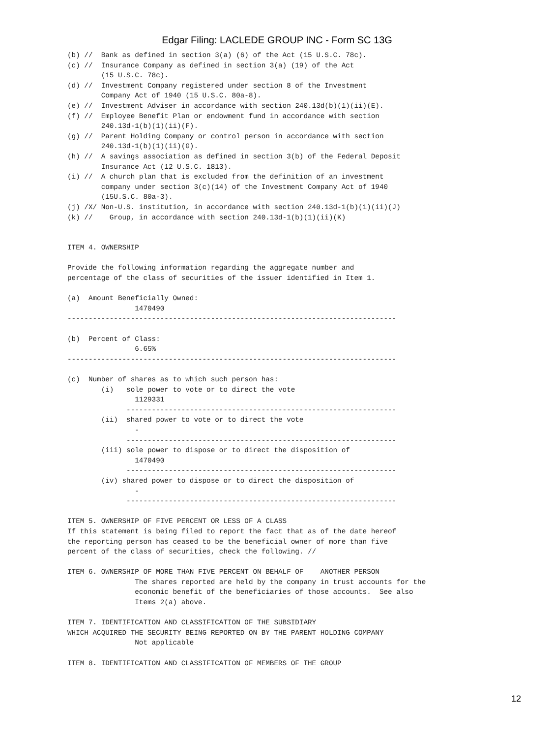Edgar Filing: LACLEDE GROUP INC - Form SC 13G
(b) //  Bank as defined in section 3(a) (6) of the Act (15 U.S.C. 78c).
(c) //  Insurance Company as defined in section 3(a) (19) of the Act
        (15 U.S.C. 78c).
(d) //  Investment Company registered under section 8 of the Investment
        Company Act of 1940 (15 U.S.C. 80a-8).
(e) //  Investment Adviser in accordance with section 240.13d(b)(1)(ii)(E).
(f) //  Employee Benefit Plan or endowment fund in accordance with section
        240.13d-1(b)(1)(ii)(F).
(g) //  Parent Holding Company or control person in accordance with section
        240.13d-1(b)(1)(ii)(G).
(h) //  A savings association as defined in section 3(b) of the Federal Deposit
        Insurance Act (12 U.S.C. 1813).
(i) //  A church plan that is excluded from the definition of an investment
        company under section 3(c)(14) of the Investment Company Act of 1940
        (15U.S.C. 80a-3).
(j) /X/ Non-U.S. institution, in accordance with section 240.13d-1(b)(1)(ii)(J)
(k) //    Group, in accordance with section 240.13d-1(b)(1)(ii)(K)


ITEM 4. OWNERSHIP

Provide the following information regarding the aggregate number and
percentage of the class of securities of the issuer identified in Item 1.

(a)  Amount Beneficially Owned:
                1470490
------------------------------------------------------------------------------

(b)  Percent of Class:
                6.65%
------------------------------------------------------------------------------

(c)  Number of shares as to which such person has:
        (i)   sole power to vote or to direct the vote
                1129331
              ----------------------------------------------------------------
        (ii)  shared power to vote or to direct the vote
                -
              ----------------------------------------------------------------
        (iii) sole power to dispose or to direct the disposition of
                1470490
              ----------------------------------------------------------------
        (iv) shared power to dispose or to direct the disposition of
                -
              ----------------------------------------------------------------

ITEM 5. OWNERSHIP OF FIVE PERCENT OR LESS OF A CLASS
If this statement is being filed to report the fact that as of the date hereof
the reporting person has ceased to be the beneficial owner of more than five
percent of the class of securities, check the following. //

ITEM 6. OWNERSHIP OF MORE THAN FIVE PERCENT ON BEHALF OF    ANOTHER PERSON
                The shares reported are held by the company in trust accounts for the
                economic benefit of the beneficiaries of those accounts.  See also
                Items 2(a) above.

ITEM 7. IDENTIFICATION AND CLASSIFICATION OF THE SUBSIDIARY
WHICH ACQUIRED THE SECURITY BEING REPORTED ON BY THE PARENT HOLDING COMPANY
                Not applicable

ITEM 8. IDENTIFICATION AND CLASSIFICATION OF MEMBERS OF THE GROUP
12